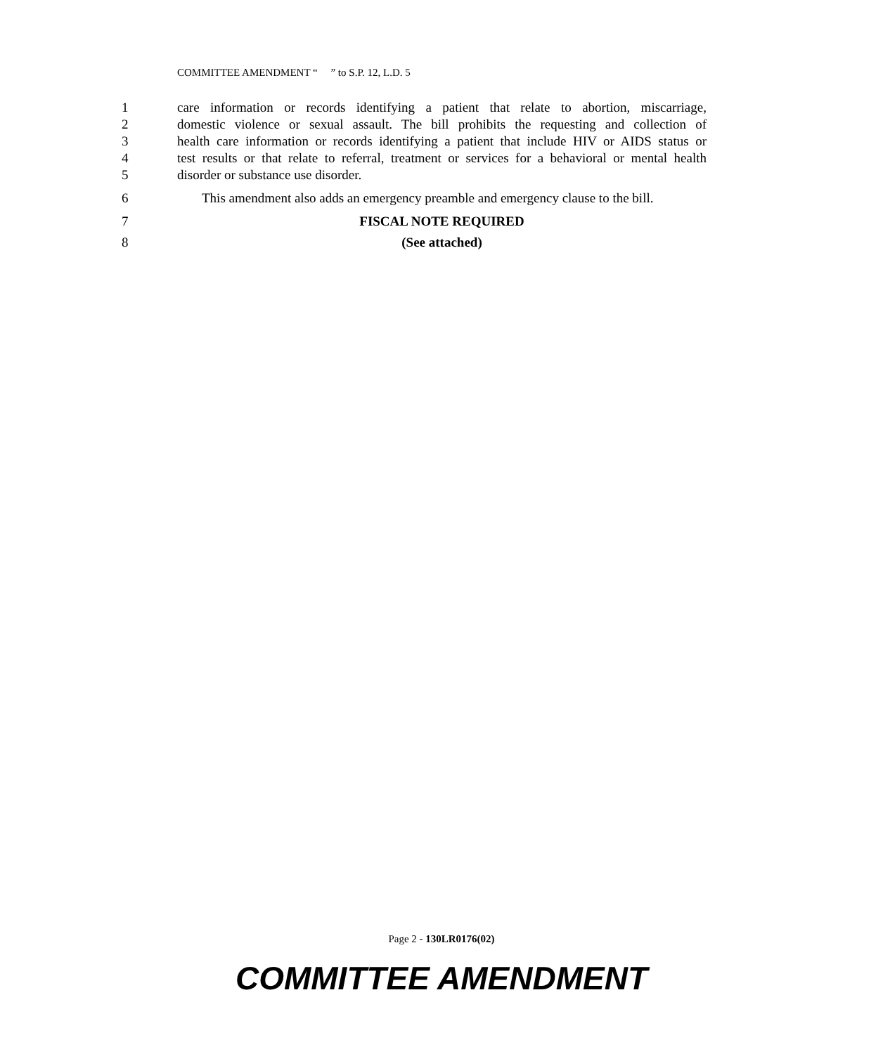COMMITTEE AMENDMENT “ ” to S.P. 12, L.D. 5
1 care information or records identifying a patient that relate to abortion, miscarriage,
2 domestic violence or sexual assault. The bill prohibits the requesting and collection of
3 health care information or records identifying a patient that include HIV or AIDS status or
4 test results or that relate to referral, treatment or services for a behavioral or mental health
5 disorder or substance use disorder.
6 This amendment also adds an emergency preamble and emergency clause to the bill.
7 FISCAL NOTE REQUIRED
8 (See attached)
Page 2 - 130LR0176(02)
COMMITTEE AMENDMENT